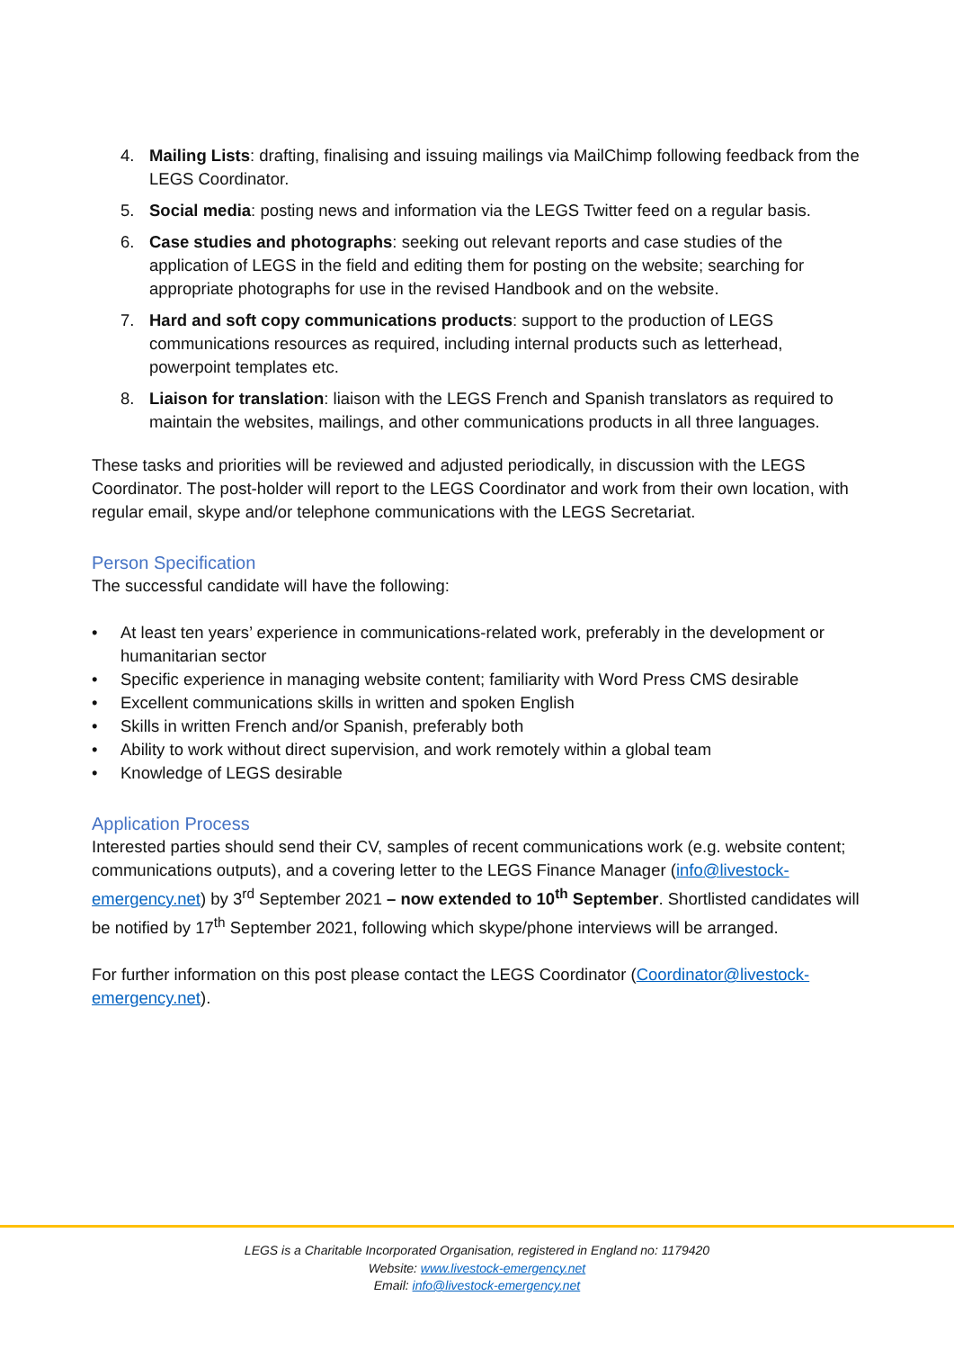4. Mailing Lists: drafting, finalising and issuing mailings via MailChimp following feedback from the LEGS Coordinator.
5. Social media: posting news and information via the LEGS Twitter feed on a regular basis.
6. Case studies and photographs: seeking out relevant reports and case studies of the application of LEGS in the field and editing them for posting on the website; searching for appropriate photographs for use in the revised Handbook and on the website.
7. Hard and soft copy communications products: support to the production of LEGS communications resources as required, including internal products such as letterhead, powerpoint templates etc.
8. Liaison for translation: liaison with the LEGS French and Spanish translators as required to maintain the websites, mailings, and other communications products in all three languages.
These tasks and priorities will be reviewed and adjusted periodically, in discussion with the LEGS Coordinator. The post-holder will report to the LEGS Coordinator and work from their own location, with regular email, skype and/or telephone communications with the LEGS Secretariat.
Person Specification
The successful candidate will have the following:
• At least ten years’ experience in communications-related work, preferably in the development or humanitarian sector
• Specific experience in managing website content; familiarity with Word Press CMS desirable
• Excellent communications skills in written and spoken English
• Skills in written French and/or Spanish, preferably both
• Ability to work without direct supervision, and work remotely within a global team
• Knowledge of LEGS desirable
Application Process
Interested parties should send their CV, samples of recent communications work (e.g. website content; communications outputs), and a covering letter to the LEGS Finance Manager (info@livestock-emergency.net) by 3<sup>rd</sup> September 2021 – now extended to 10<sup>th</sup> September. Shortlisted candidates will be notified by 17<sup>th</sup> September 2021, following which skype/phone interviews will be arranged.
For further information on this post please contact the LEGS Coordinator (Coordinator@livestock-emergency.net).
LEGS is a Charitable Incorporated Organisation, registered in England no: 1179420
Website: www.livestock-emergency.net
Email: info@livestock-emergency.net